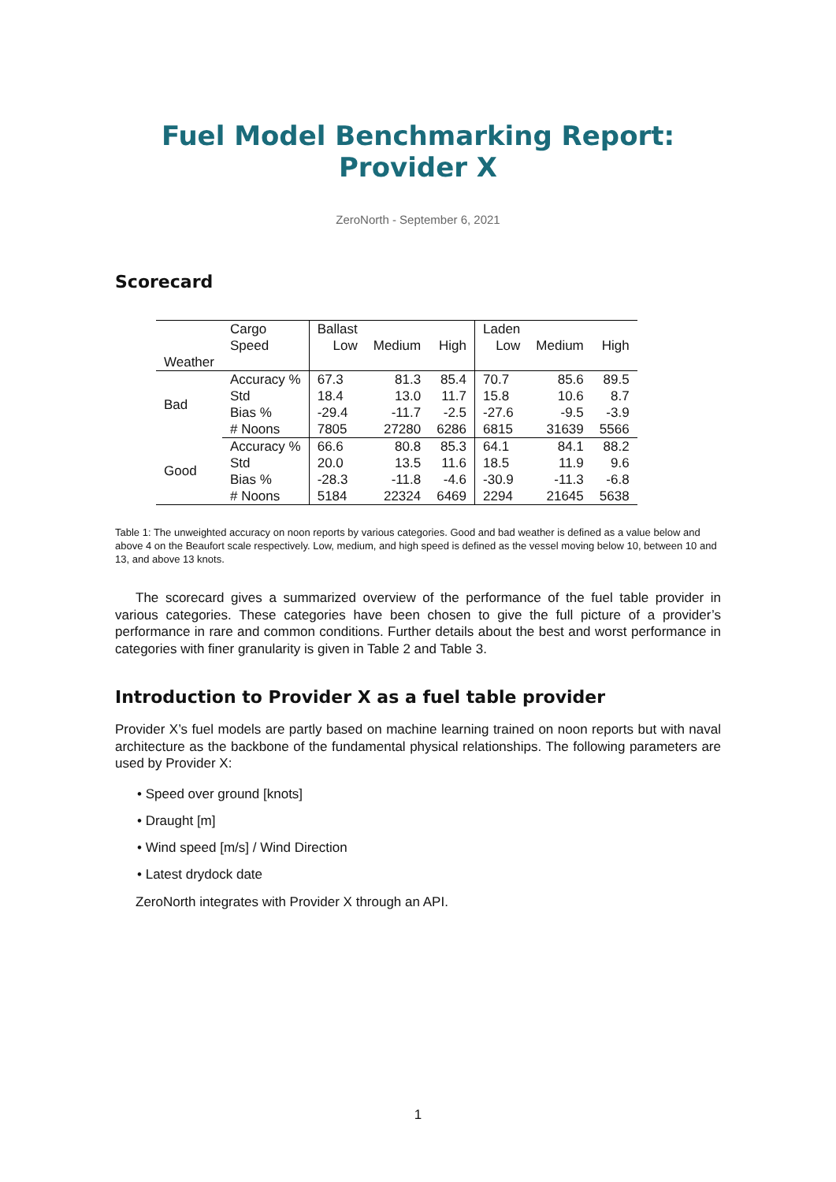Fuel Model Benchmarking Report: Provider X
ZeroNorth - September 6, 2021
Scorecard
| | Cargo | Ballast | | | Laden | | |
| | Speed | Low | Medium | High | Low | Medium | High |
| Weather | | | | | | | |
| Bad | Accuracy % | 67.3 | 81.3 | 85.4 | 70.7 | 85.6 | 89.5 |
| | Std | 18.4 | 13.0 | 11.7 | 15.8 | 10.6 | 8.7 |
| | Bias % | -29.4 | -11.7 | -2.5 | -27.6 | -9.5 | -3.9 |
| | # Noons | 7805 | 27280 | 6286 | 6815 | 31639 | 5566 |
| Good | Accuracy % | 66.6 | 80.8 | 85.3 | 64.1 | 84.1 | 88.2 |
| | Std | 20.0 | 13.5 | 11.6 | 18.5 | 11.9 | 9.6 |
| | Bias % | -28.3 | -11.8 | -4.6 | -30.9 | -11.3 | -6.8 |
| | # Noons | 5184 | 22324 | 6469 | 2294 | 21645 | 5638 |
Table 1: The unweighted accuracy on noon reports by various categories. Good and bad weather is defined as a value below and above 4 on the Beaufort scale respectively. Low, medium, and high speed is defined as the vessel moving below 10, between 10 and 13, and above 13 knots.
The scorecard gives a summarized overview of the performance of the fuel table provider in various categories. These categories have been chosen to give the full picture of a provider’s performance in rare and common conditions. Further details about the best and worst performance in categories with finer granularity is given in Table 2 and Table 3.
Introduction to Provider X as a fuel table provider
Provider X’s fuel models are partly based on machine learning trained on noon reports but with naval architecture as the backbone of the fundamental physical relationships. The following parameters are used by Provider X:
• Speed over ground [knots]
• Draught [m]
• Wind speed [m/s] / Wind Direction
• Latest drydock date
ZeroNorth integrates with Provider X through an API.
1